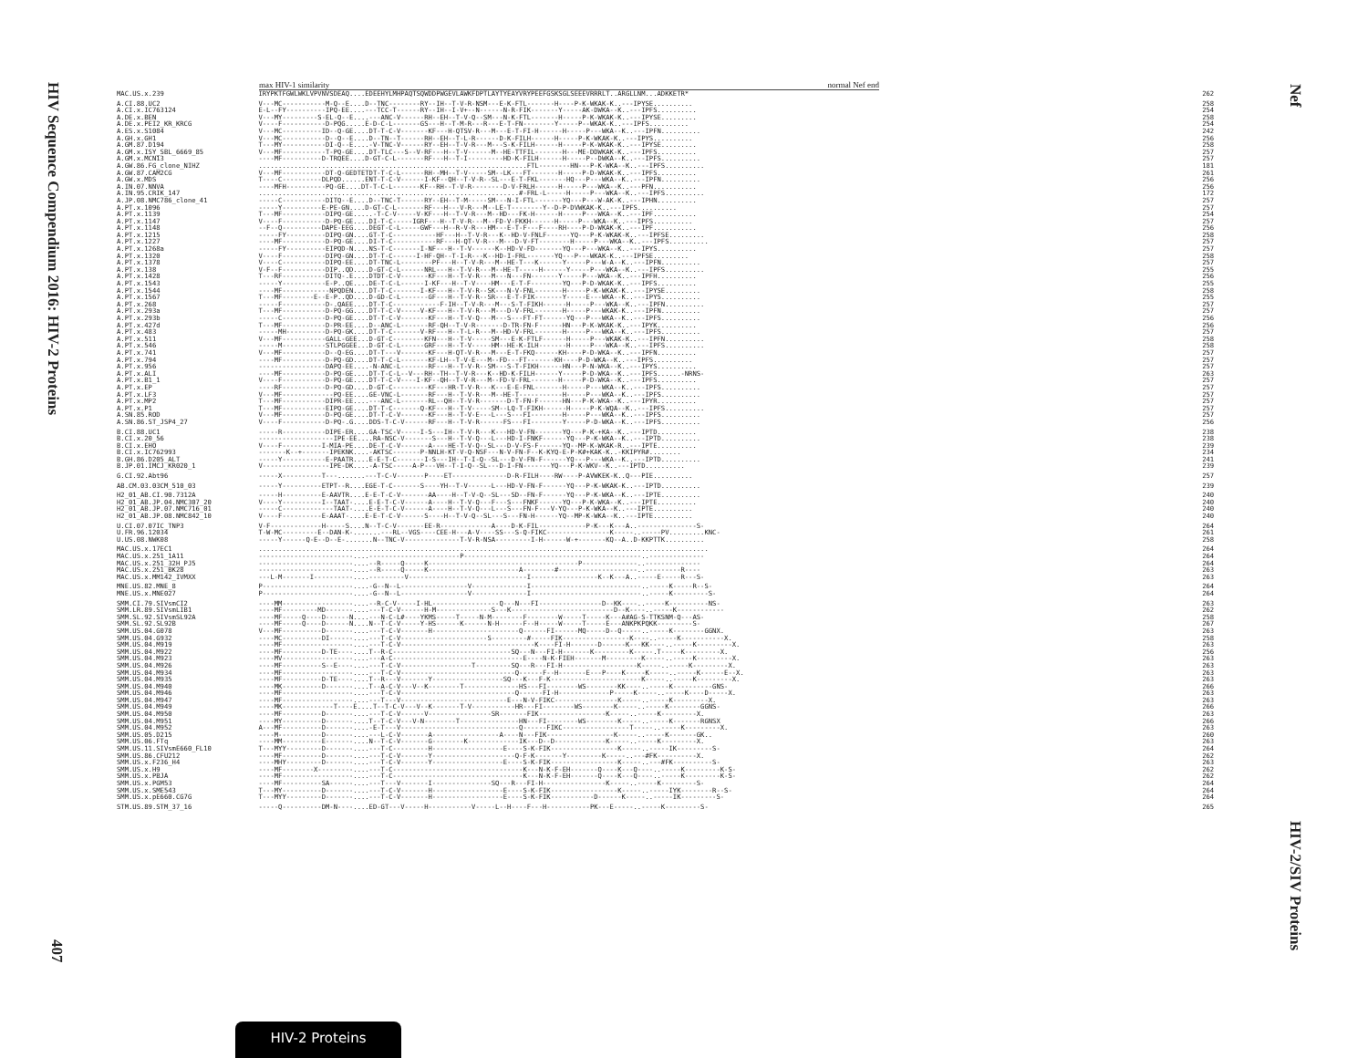HIV Sequence Compendium 2016: HIV-2 Proteins
407
Nef
HIV-2/SIV Proteins
max HIV-1 similarity normal Nef end
| MAC.US.x.239 | IRYPKTFGWLWKLVPVNVSDEAQ....EDEEHYLMHPAQTSQWDDPWGEVLAWKFDPTLAYTYEAYVRYPEEFGSKSGLSEEEVRRRLT..ARGLLNM...ADKKETR* | 262 |
| A.CI.88.UC2 | V---MC-----------M-Q--E....D--TNC--------RY--IH--T-V-R-NSM---E-K-FTL-------H----P-K-WKAK-K..---IPYSE.......... | 258 |
| A.CI.x.IC763124 | E-L--FY----------IPQ-EE....---TCC-T------RY--IH--I-V+--N------N-R-FIK-------Y-----AK-DWKA--K..---IPFS.......... | 254 |
| A.DE.x.BEN | V---MY---------S-EL-Q--E....---ANC-V------RH--EH--T-V-Q--SM---N-K-FTL-------H-----P-K-WKAK-K..---IPYSE......... | 258 |
| A.DE.x.PEI2_KR_KRCG | V----F-----------D-PQG.....E-D-C-L-------GS---H--T-M-R---R---E-T-FN--------Y-----P--WKAK-K..---IPFS.......... | 254 |
| A.ES.x.S1084 | V---MC----------ID--Q-GE....DT-T-C-V-------KF---H-QTSV-R---M---E-T-FI-H------H-----P---WKA--K..---IPFN.......... | 242 |
| A.GH.x.GH1 | V---MC-----------D--Q--E....D--TN--T------RH--EH--T-L-R------D-K-FILH------H-----P-K-WKAK-K..---IPYS.......... | 256 |
| A.GM.87.D194 | T---MY-----------DI-Q--E....-V-TNC-V------RY--EH--T-V-R---M---S-K-FILH------H-----P-K-WKAK-K..---IPYSE......... | 258 |
| A.GM.x.ISY_SBL_6669_85 | V---MF-----------T-PQ-GE....DT-TLC---S--V-RF---H--T-V------M--HE-TTFIL-------H---ME-DDWKAK-K..---IPFS.......... | 257 |
| A.GM.x.MCN13 | ----MF----------D-TRQEE....D-GT-C-L-------RF---H--T-I---------HD-K-FILH------H-----P--DWKA--K..---IPFS.......... | 257 |
| A.GW.86.FG_clone_NIHZ | ....................................................................FTL--------HN---P-K-WKA--K..---IPFS.......... | 181 |
| A.GW.87.CAM2CG | V---MF-----------DT-Q-GEDTETDT-T-C-L------RH--MH--T-V-----SM--LK---FT-------H-----P-D-WKAK-K..---IPFS.......... | 261 |
| A.GW.x.MDS | T----C----------DLPQD......ENT-T-C-V------I-KF--QH--T-V-R--SL---E-T-FKL-------HQ---P---WKA--K..---IPFN.......... | 256 |
| A.IN.07.NNVA | ----MFH----------PQ-GE....DT-T-C-L-------KF--RH--T-V-R--------D-V-FRLH------H-----P---WKA--K..---PFN........... | 256 |
| A.IN.95.CRIK_147 | ..................................................................#-FRL-L-----H-----P---WKA--K..---IPFS.......... | 172 |
| A.JP.08.NMC786_clone_41 | -----C-----------DITQ--E....D--TNC-T------RY--EH--T-M-----SM---N-I-FTL-------YQ---P---W-AK-K..---IPHN.......... | 257 |
| A.PT.x.1096 | -----Y----------E-PE-GN....D-GT-C-L-------RF---H---V-R---M--LE-T--------Y--D-P-DVWKAK-K..---IPFS.......... | 257 |
| A.PT.x.1139 | T---MF-----------DIPQ-GE.....-T-C-V-----V-KF---H--T-V-R---M--HD---FK-H------H-----P---WKA--K..---IPF........... | 254 |
| A.PT.x.1147 | V----F-----------D-PQ-GE....DI-T-C-----IGRF---H--T-V-R---M--FD-V-FKKH------H-----P---WKA--K..---IPFS.......... | 257 |
| A.PT.x.1148 | --F--Q----------DAPE-EEG....DEGT-C-L-----GWF---H--R-V-R---HM---E-T-F---F----RH----P-D-WKAK-K..---IPF........... | 256 |
| A.PT.x.1215 | -----FY----------DIPQ-GN....GT-T-C-----------HF---H--T-V-R---K--HD-V-FNLF------YQ---P-K-WKAK-K..---IPFSE......... | 258 |
| A.PT.x.1227 | ----MF-----------D-PQ-GE....DI-T-C-----------RF---H-QT-V-R---M---D-V-FT--------H-----P---WKA--K..---IPFS.......... | 257 |
| A.PT.x.1268a | -----FY----------EIPQD-N....NS-T-C-------I-NF---H--T-V------K--HD-V-FD-------YQ---P---WKA--K..---IPYS.......... | 257 |
| A.PT.x.1320 | V----F-----------DIPQ-GN....DT-T-C------I-HF-QH--T-I-R---K--HD-I-FRL-------YQ---P---WKAK-K..---IPFSE......... | 258 |
| A.PT.x.1378 | V----C-----------DIPQ-EE....DT-TNC-L--------PF---H--T-V-R---M--HE-T---K------Y-----P---W-A--K..---IPFN.......... | 257 |
| A.PT.x.138 | V-F--F-----------DIP..QD....D-GT-C-L------NRL---H--T-V-R---M--HE-T-----H------Y-----P---WKA--K..---IPFS.......... | 255 |
| A.PT.x.1428 | T---RF-----------DITQ-.E....DTDT-C-V-------KF---H--T-V-R---M---N---FN-------Y-----P---WKA--K..---IPFH.......... | 256 |
| A.PT.x.1543 | -----Y-----------E-P..QE....DE-T-C-L------I-KF---H--T-V----HM---E-T-F--------YQ---P-D-WKAK-K..---IPFS.......... | 255 |
| A.PT.x.1544 | ----MF------------NPQDEN....DT-T-C-------I-KF---H--T-V-R--SK---N-V-FNL-------H-----P-K-WKAK-K..---IPYSE......... | 258 |
| A.PT.x.1567 | T---MF--------E--E-P..QD....D-GD-C-L-------GF---H--T-V-R--SR---E-T-FIK-------Y-----E---WKA--K..---IPYS.......... | 255 |
| A.PT.x.268 | -----F-----------D-.QAEE....DT-T-C------------F-IH--T-V-R---M---S-T-FIKH------H-----P---WKA--K..---IPFN.......... | 257 |
| A.PT.x.293a | T---MF-----------D-PQ-GG....DT-T-C-V-----V-KF---H--T-V-R---M---D-V-FRL-------H-----P---WKAK-K..---IPFN.......... | 257 |
| A.PT.x.293b | -----C-----------D-PQ-GE....DT-T-C-V-------KF---H--T-V-Q---M---S---FT-FT------YQ---P---WKA--K..---IPFS.......... | 256 |
| A.PT.x.427d | T---MF-----------D-PR-EE....D--ANC-L-------RF-QH--T-V-R-------D-TR-FN-F------HN---P-K-WKAK-K..---IPYK.......... | 256 |
| A.PT.x.483 | -----MH----------D-PQ-GK....DT-T-C-------V-RF---H--T-L-R---M--HD-V-FRL-------H-----P---WKA--K..---IPFS.......... | 257 |
| A.PT.x.511 | V---MF-----------GALL-GEE...D-GT-C--------KFN---H--T-V-----SM---E-K-FTLF------H-----P---WKAK-K..---IPFN.......... | 258 |
| A.PT.x.546 | -----M-----------STLPGGEE...D-GT-C-L------GRF---H--T-V-----HM--HE-K-ILH-------H-----P---WKA--K..---IPFS.......... | 258 |
| A.PT.x.741 | V---MF-----------D--Q-EG....DT-T---V-------KF---H-QT-V-R---M---E-T-FKQ------KH----P-D-WKA--K..---IPFN.......... | 257 |
| A.PT.x.794 | ----MF-----------D-PQ-GD....DT-T-C-L-------KF-LH--T-V-E---M--FD---FT-------KH----P-D-WKA--K..---IPFS.......... | 257 |
| A.PT.x.956 | -----------------DAPQ-EE....-N-ANC-L-------RF---H--T-V-R--SM---S-T-FIKH------HN---P-N-WKA--K..---IPYS.......... | 257 |
| A.PT.x.ALI | ----MF-----------D-PQ-GE....DT-T-C-L--V---RH--TH--T-V-R---K--HD-K-FILH------Y-----P-D-WKA--K..---IPFS......-NRNS- | 263 |
| A.PT.x.B1_1 | V----F-----------D-PQ-GE....DT-T-C-V----I-KF--QH--T-V-R---M--FD-V-FRL-------H-----P-D-WKA--K..---IPFS.......... | 257 |
| A.PT.x.EP | ----RF-----------D-PQ-GD....D-GT-C---------KF---HR-T-V-R---K---E-E-FNL-------H-----P---WKA--K..---IPFS.......... | 257 |
| A.PT.x.LF3 | V---MF-------------PQ-EE....GE-VNC-L-------RF---H--T-V-R---M--HE-T-----------H-----P---WKA--K..---IPFS.......... | 257 |
| A.PT.x.MP2 | T---MF-----------DIPR-EE....---ANC-L-------RL--QH--T-V-R-------D-T-FN-F------HN---P-K-WKA--K..---IPYR.......... | 257 |
| A.PT.x.P1 | T---MF-----------EIPQ-GE....DT-T-C-------Q-KF---H--T-V-----SM--LQ-T-FIKH------H-----P-K-WQA--K..---IPFS.......... | 257 |
| A.SN.85.ROD | V---MF-----------D-PQ-GE....DT-T-C-V-------KF---H--T-V-E---L---S---FI--------H-----P---WKA--K..---IPFS.......... | 257 |
| A.SN.86.ST_JSP4_27 | V----F-----------D-PQ-.G....DDS-T-C-V------RF---H--T-V-R------FS---FI--------Y-----P-D-WKA--K..---IPFS.......... | 256 |
| B.CI.88.UC1 | -----R-----------DIPE-ER....GA-TSC-V-----I-S---IH--T-V-R---K---HD-V-FN-------YQ---P-K-+KA--K..---IPTD.......... | 238 |
| B.CI.x.20_56 | -------------------IPE-EE....RA-NSC-V-------S---H--T-V-Q---L---HD-I-FNKF------YQ---P-K-WKA--K..---IPTD.......... | 238 |
| B.CI.x.EHO | V----F----------I-MIA-PE....DE-T-C-V-------A----HE-T-V-Q--SL---D-V-FS-F------YQ--MP-K-WKAK-R..---IPTE.......... | 239 |
| B.CI.x.IC762993 | -------K--+-------IPEKNK....-AKTSC-------P-NNLH-KT-V-Q-NSF---N-V-FN-F--K-KYQ-E-P-K#+KAK-K..-KKIPYR#........ | 234 |
| B.GH.86.D205_ALT | -----Y-----------E-PAATR....E-E-T-C-------I-S---IH--T-I-Q--SL---D-V-FN-F------YQ---P---WKA--K..---IPTD.......... | 241 |
| B.JP.01.IMCJ_KR020_1 | V-----------------IPE-DK....-A-TSC-----A-P---VH--T-I-Q--SL---D-I-FN-------YQ---P-K-WKV--K..---IPTD.......... | 239 |
| G.CI.92.Abt96 | -----X----------T---.......---T-C-V-------P----ET--------------D-R-FILH----RW----P-AVWKEK-K..Q---PIE.......... | 257 |
| AB.CM.03.03CM_510_03 | -----Y----------ETPT--R....EGE-T-C-------S----YH--T-V------L---HD-V-FN-F------YQ---P-K-WKAK-K..---IPTD.......... | 239 |
| H2_01_AB.CI.90.7312A | -----H----------E-AAVTR....E-E-T-C-V-------AA----H--T-V-Q--SL---SD--FN-F------YQ---P-K-WKA--K..---IPTE.......... | 240 |
| H2_01_AB.JP.04.NMC307_20 | V----Y----------I--TAAT-....E-E-T-C-V------A----H--T-V-Q---F---S---FNKF------YQ---P-K-WKA--K..---IPTE.......... | 240 |
| H2_01_AB.JP.07.NMC716_01 | -----C-------------TAAT-....E-E-T-C-V------A----H--T-V-Q---L---S---FN-F---V-YQ---P-K-WKA--K..---IPTE.......... | 240 |
| H2_01_AB.JP.08.NMC842_10 | V----F----------E-AAAT-....E-E-T-C-V------S----H--T-V-Q--SL---S---FN-H------YQ--MP-K-WKA--K..---IPTE.......... | 240 |
| U.CI.07.07IC_TNP3 | V-F-------------H-----S....N--T-C-V-------EE-R-------------A----D-K-FIL------------P-K---K---A..---------------S- | 264 |
| U.FR.96.12034 | T-W-MC---------E--DAN-K-.......---RL--VGS----CEE-H---A-V----SS---S-Q-FIKC----------------K-----..-----PV.........KNC- | 261 |
| U.US.08.NWK08 | -----Y------Q-E--D--E-.......N--TNC-V--------------T-V-R-NSA---------I-H------W-+-------KQ--A..D-KKPTTK.......... | 258 |
| MAC.US.x.17EC1 | .................................................................................................................. | 264 |
| MAC.US.x.251_1A11 | ------------------------....-----------------------P---------------------------------------------..-------------- | 264 |
| MAC.US.x.251_32H_PJ5 | ------------------------....--R-----Q-----K--------------------------------------P--------------..-------------- | 264 |
| MAC.US.x.251_BK28 | ------------------------....--R-----Q-----K-----------------------A--------#--------------------..---------R---- | 263 |
| MAC.US.x.MM142_IVMXX | ---L-M-------I----------....---------V------------------------------I-----------------K--K---A..-----E-----R---S- | 263 |
| MNE.US.82.MNE_8 | P-----------------------....-G--N--L-----------------V--------------I----------------------------..-----K-----R--S- | 264 |
| MNE.US.x.MNE027 | P-----------------------....-G--N--L-----------------V--------------I----------------------------..-----K---------S- | 264 |
| SMM.CI.79.SIVsmCI2 | ----MM------------------....--R-C-V-----I-HL-----------------Q---N---FI----------------D--KK----..-----K----------NS- | 263 |
| SMM.LR.89.SIVsmLIB1 | ----MF---------MD-------....---T-C-V------H-M--------------S---K--------------------------D--K----..-----K------------ | 262 |
| SMM.SL.92.SIVsmSL92A | ----MF-----Q----D------N....---N-C-L#----YKMS-----T-----N-M--------F--------W-----T-----K---A#AG-S-TTKSNM-Q---AS- | 258 |
| SMM.SL.92.SL92B | ----MF-----Q----D------N....N--T-C-V-----Y-HS------K------N-H------F--H-----W-----T-----E---ANKPKPQKK---------S- | 267 |
| SMM.US.04.G078 | V---MF----------D-------....---T-C-V-------H----------------------Q------FI------MQ-----D--Q-----..-----K--------GGNX. | 263 |
| SMM.US.04.G932 | ----MC----------DI------....---T-C-V----------------------S---------#-----FIK-----------------K----..-----K-----------X. | 258 |
| SMM.US.04.M919 | ----MF------------------....---T-C-V----------------------------------K----FI-H-------D------K---KK----..-----K---------X. | 263 |
| SMM.US.04.M922 | ----MF----------D-TE----....T--R-C------------------------------SQ---N---FI-H-------K---------K-----.T-----K---------X. | 256 |
| SMM.US.04.M923 | ----MV------------------....---A-C---------------------------------E----N-K-FIEH-------M---------K-----..-----K---------X. | 263 |
| SMM.US.04.M926 | ----MF----------S--E----....---T-C-V------------------T---------SQ---R---FI-H-------------------K-----..-----K---------X. | 263 |
| SMM.US.04.M934 | ----MF------------------....---T-C-V-----------------------------Q------F--H-------E---P----K-----K-----..-----K------E--X. | 263 |
| SMM.US.04.M935 | ----MF----------D-TE----....T--R---V-------Y------------------SQ---K---F-K-----------------------K-----..-----K---------X. | 263 |
| SMM.US.04.M940 | ----MK----------D-------....T--A-C-V---V--K--------T--------------HS---FI--------WS--------KK----..-----K----------GNS- | 266 |
| SMM.US.04.M946 | ----MF------------------....---T-C-V-----------------------------Q------FI-H-------------P-----K-----..-----K----D-----X. | 263 |
| SMM.US.04.M947 | ----MF------------------....---T---V---------------------------E---N-V-FIKC----------------K-----..-----K---------X. | 263 |
| SMM.US.04.M949 | ----MK-------------T----E....T--T-C-V---V--K-------T-V-----------HR---FI--------WS--------K-----..-----K--------GGNS- | 266 |
| SMM.US.04.M950 | ----MF----------D-------....---T-C-V------V----------------SR-------FIK-----------------K-----..-----K---------X. | 263 |
| SMM.US.04.M951 | ----MY----------D-------....T--T-C-V---V-N--------T---------------HN---FI--------WS--------K-----..-----K-------RGNSX | 266 |
| SMM.US.04.M952 | A---MF----------D-------....-E-T---V------------------------------Q------FIKC-----------------T-----..-----K---------X. | 263 |
| SMM.US.05.D215 | ----M-----------D-------....---L-C-V-------A-----------------A----N---FIK-----------------K-----..-----K-------GK.. | 260 |
| SMM.US.06.FTq | ----MM----------E-------....N--T-C-V-------G--------K-------------IK---D--D-------------K-----..-----K---------X. | 263 |
| SMM.US.11.SIVsmE660_FL10 | T---MYY---------D-------....---T-C---------H------------------E----S-K-FIK-----------------K-----..-----IK---------S- | 264 |
| SMM.US.86.CFU212 | ----MF----------D-------....---T-C-V-------Y---------------------Q-F-K-------Y---------K-----..---#FK----------X. | 262 |
| SMM.US.x.F236_H4 | ----MHY---------D-------....---T-C-V-------Y------------------E----S-K-FIK-----------------K-----..---#FK----------S- | 263 |
| SMM.US.x.H9 | ----MF--------X---------....---T-C---------------------------------K---N-K-F-EH-------Q----K---Q----..-----K---------K-S- | 262 |
| SMM.US.x.PBJA | ----MF------------------....---T-C---------------------------------K---N-K-F-EH-------Q----K---Q----..-----K---------K-S- | 262 |
| SMM.US.x.PGM53 | ----MF----------SA------....---T---V-------I---------------SQ---R---FI-H----------------K-----..-----K---------S- | 264 |
| SMM.US.x.SME543 | T---MY----------D-------....---T-C-V-------H------------------E----S-K-FIK-----------------K-----..-----IYK--------R--S- | 264 |
| SMM.US.x.pE660.CG7G | T---MYY---------D-------....---T-C-V-------H------------------E----S-K-FIK-----------D------K-----..-----IK---------S- | 264 |
| STM.US.89.STM_37_16 | -----Q----------DM-N----....ED-GT---V-----H-----------V-----L--H----F---H-----------PK---E-----..-----K---------S- | 265 |
HIV-2 Proteins